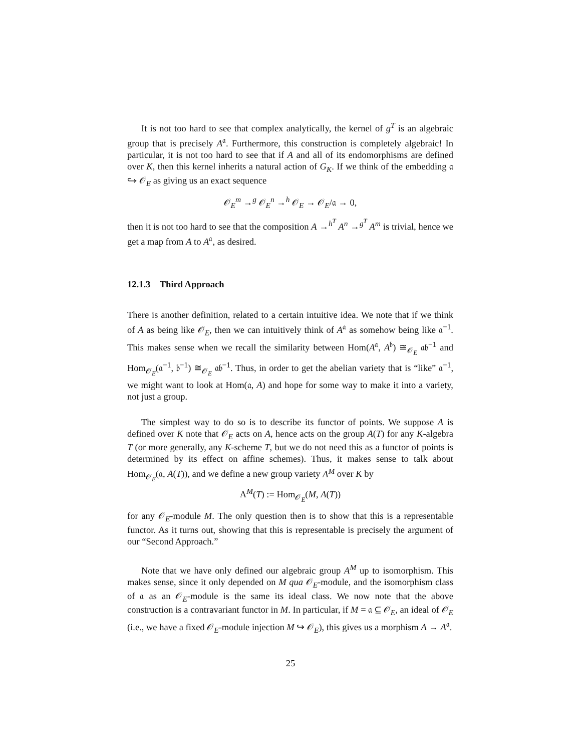It is not too hard to see that complex analytically, the kernel of g<sup>T</sup> is an algebraic group that is precisely A<sup>𝔞</sup>. Furthermore, this construction is completely algebraic! In particular, it is not too hard to see that if A and all of its endomorphisms are defined over K, then this kernel inherits a natural action of G<sub>K</sub>. If we think of the embedding 𝔞 ↪ 𝒪<sub>E</sub> as giving us an exact sequence
𝒪<sub>E</sub><sup>m</sup> →<sup>g</sup> 𝒪<sub>E</sub><sup>n</sup> →<sup>h</sup> 𝒪<sub>E</sub> → 𝒪<sub>E</sub>/𝔞 → 0,
then it is not too hard to see that the composition A →<sup>h<sup>T</sup></sup> A<sup>n</sup> →<sup>g<sup>T</sup></sup> A<sup>m</sup> is trivial, hence we get a map from A to A<sup>𝔞</sup>, as desired.
12.1.3 Third Approach
There is another definition, related to a certain intuitive idea. We note that if we think of A as being like 𝒪<sub>E</sub>, then we can intuitively think of A<sup>𝔞</sup> as somehow being like 𝔞<sup>−1</sup>. This makes sense when we recall the similarity between Hom(A<sup>𝔞</sup>, A<sup>𝔟</sup>) ≅<sub>𝒪<sub>E</sub></sub> 𝔞𝔟<sup>−1</sup> and Hom<sub>𝒪<sub>E</sub></sub>(𝔞<sup>−1</sup>, 𝔟<sup>−1</sup>) ≅<sub>𝒪<sub>E</sub></sub> 𝔞𝔟<sup>−1</sup>. Thus, in order to get the abelian variety that is “like” 𝔞<sup>−1</sup>, we might want to look at Hom(𝔞, A) and hope for some way to make it into a variety, not just a group.
The simplest way to do so is to describe its functor of points. We suppose A is defined over K note that 𝒪<sub>E</sub> acts on A, hence acts on the group A(T) for any K-algebra T (or more generally, any K-scheme T, but we do not need this as a functor of points is determined by its effect on affine schemes). Thus, it makes sense to talk about Hom<sub>𝒪<sub>E</sub></sub>(𝔞, A(T)), and we define a new group variety A<sup>M</sup> over K by
A<sup>M</sup>(T) := Hom<sub>𝒪<sub>E</sub></sub>(M, A(T))
for any 𝒪<sub>E</sub>-module M. The only question then is to show that this is a representable functor. As it turns out, showing that this is representable is precisely the argument of our “Second Approach.”
Note that we have only defined our algebraic group A<sup>M</sup> up to isomorphism. This makes sense, since it only depended on M qua 𝒪<sub>E</sub>-module, and the isomorphism class of 𝔞 as an 𝒪<sub>E</sub>-module is the same its ideal class. We now note that the above construction is a contravariant functor in M. In particular, if M = 𝔞 ⊆ 𝒪<sub>E</sub>, an ideal of 𝒪<sub>E</sub> (i.e., we have a fixed 𝒪<sub>E</sub>-module injection M ↪ 𝒪<sub>E</sub>), this gives us a morphism A → A<sup>𝔞</sup>.
25